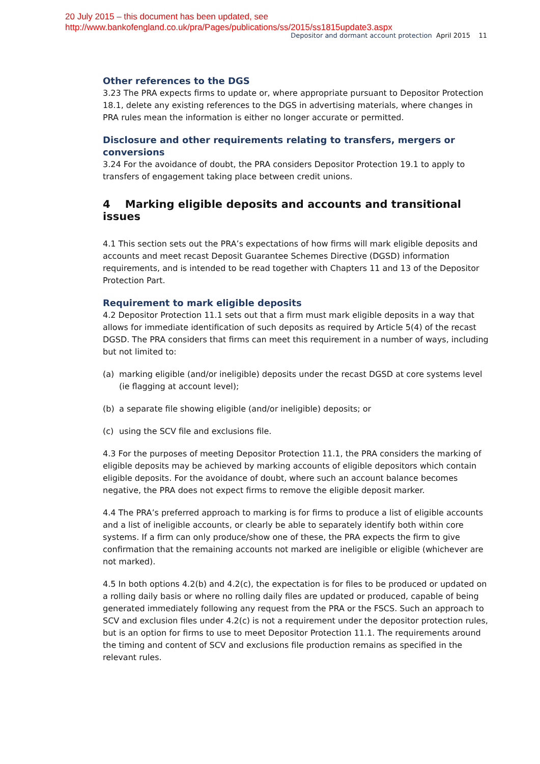20 July 2015 – this document has been updated, see
http://www.bankofengland.co.uk/pra/Pages/publications/ss/2015/ss1815update3.aspx
Depositor and dormant account protection April 2015 11
Other references to the DGS
3.23 The PRA expects firms to update or, where appropriate pursuant to Depositor Protection 18.1, delete any existing references to the DGS in advertising materials, where changes in PRA rules mean the information is either no longer accurate or permitted.
Disclosure and other requirements relating to transfers, mergers or conversions
3.24 For the avoidance of doubt, the PRA considers Depositor Protection 19.1 to apply to transfers of engagement taking place between credit unions.
4 Marking eligible deposits and accounts and transitional issues
4.1 This section sets out the PRA’s expectations of how firms will mark eligible deposits and accounts and meet recast Deposit Guarantee Schemes Directive (DGSD) information requirements, and is intended to be read together with Chapters 11 and 13 of the Depositor Protection Part.
Requirement to mark eligible deposits
4.2 Depositor Protection 11.1 sets out that a firm must mark eligible deposits in a way that allows for immediate identification of such deposits as required by Article 5(4) of the recast DGSD. The PRA considers that firms can meet this requirement in a number of ways, including but not limited to:
(a) marking eligible (and/or ineligible) deposits under the recast DGSD at core systems level (ie flagging at account level);
(b) a separate file showing eligible (and/or ineligible) deposits; or
(c) using the SCV file and exclusions file.
4.3 For the purposes of meeting Depositor Protection 11.1, the PRA considers the marking of eligible deposits may be achieved by marking accounts of eligible depositors which contain eligible deposits. For the avoidance of doubt, where such an account balance becomes negative, the PRA does not expect firms to remove the eligible deposit marker.
4.4 The PRA’s preferred approach to marking is for firms to produce a list of eligible accounts and a list of ineligible accounts, or clearly be able to separately identify both within core systems. If a firm can only produce/show one of these, the PRA expects the firm to give confirmation that the remaining accounts not marked are ineligible or eligible (whichever are not marked).
4.5 In both options 4.2(b) and 4.2(c), the expectation is for files to be produced or updated on a rolling daily basis or where no rolling daily files are updated or produced, capable of being generated immediately following any request from the PRA or the FSCS. Such an approach to SCV and exclusion files under 4.2(c) is not a requirement under the depositor protection rules, but is an option for firms to use to meet Depositor Protection 11.1. The requirements around the timing and content of SCV and exclusions file production remains as specified in the relevant rules.